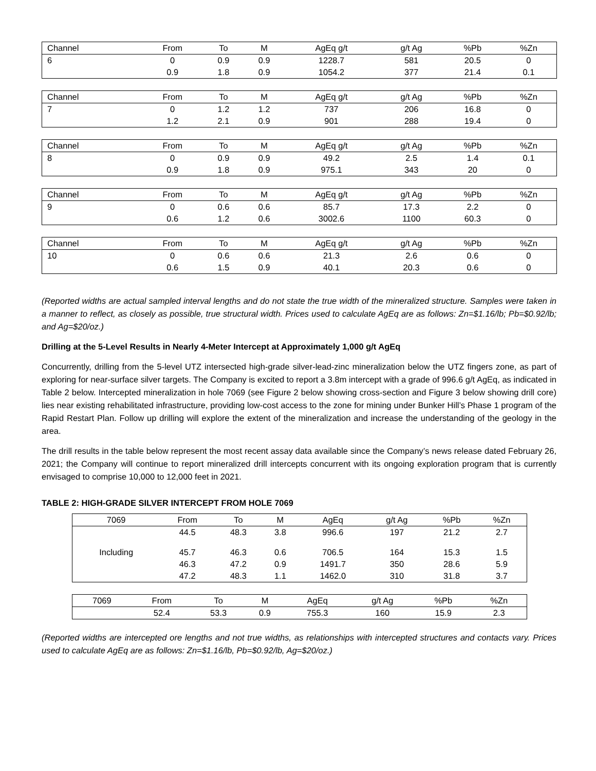| Channel | From | To | M | AgEq g/t | g/t Ag | %Pb | %Zn |
| --- | --- | --- | --- | --- | --- | --- | --- |
| 6 | 0 | 0.9 | 0.9 | 1228.7 | 581 | 20.5 | 0 |
| | 0.9 | 1.8 | 0.9 | 1054.2 | 377 | 21.4 | 0.1 |
| Channel | From | To | M | AgEq g/t | g/t Ag | %Pb | %Zn |
| --- | --- | --- | --- | --- | --- | --- | --- |
| 7 | 0 | 1.2 | 1.2 | 737 | 206 | 16.8 | 0 |
| | 1.2 | 2.1 | 0.9 | 901 | 288 | 19.4 | 0 |
| Channel | From | To | M | AgEq g/t | g/t Ag | %Pb | %Zn |
| --- | --- | --- | --- | --- | --- | --- | --- |
| 8 | 0 | 0.9 | 0.9 | 49.2 | 2.5 | 1.4 | 0.1 |
| | 0.9 | 1.8 | 0.9 | 975.1 | 343 | 20 | 0 |
| Channel | From | To | M | AgEq g/t | g/t Ag | %Pb | %Zn |
| --- | --- | --- | --- | --- | --- | --- | --- |
| 9 | 0 | 0.6 | 0.6 | 85.7 | 17.3 | 2.2 | 0 |
| | 0.6 | 1.2 | 0.6 | 3002.6 | 1100 | 60.3 | 0 |
| Channel | From | To | M | AgEq g/t | g/t Ag | %Pb | %Zn |
| --- | --- | --- | --- | --- | --- | --- | --- |
| 10 | 0 | 0.6 | 0.6 | 21.3 | 2.6 | 0.6 | 0 |
| | 0.6 | 1.5 | 0.9 | 40.1 | 20.3 | 0.6 | 0 |
(Reported widths are actual sampled interval lengths and do not state the true width of the mineralized structure. Samples were taken in a manner to reflect, as closely as possible, true structural width. Prices used to calculate AgEq are as follows: Zn=$1.16/lb; Pb=$0.92/lb; and Ag=$20/oz.)
Drilling at the 5-Level Results in Nearly 4-Meter Intercept at Approximately 1,000 g/t AgEq
Concurrently, drilling from the 5-level UTZ intersected high-grade silver-lead-zinc mineralization below the UTZ fingers zone, as part of exploring for near-surface silver targets. The Company is excited to report a 3.8m intercept with a grade of 996.6 g/t AgEq, as indicated in Table 2 below. Intercepted mineralization in hole 7069 (see Figure 2 below showing cross-section and Figure 3 below showing drill core) lies near existing rehabilitated infrastructure, providing low-cost access to the zone for mining under Bunker Hill’s Phase 1 program of the Rapid Restart Plan. Follow up drilling will explore the extent of the mineralization and increase the understanding of the geology in the area.
The drill results in the table below represent the most recent assay data available since the Company’s news release dated February 26, 2021; the Company will continue to report mineralized drill intercepts concurrent with its ongoing exploration program that is currently envisaged to comprise 10,000 to 12,000 feet in 2021.
TABLE 2: HIGH-GRADE SILVER INTERCEPT FROM HOLE 7069
| 7069 | From | To | M | AgEq | g/t Ag | %Pb | %Zn |
| --- | --- | --- | --- | --- | --- | --- | --- |
| | 44.5 | 48.3 | 3.8 | 996.6 | 197 | 21.2 | 2.7 |
| Including | 45.7 | 46.3 | 0.6 | 706.5 | 164 | 15.3 | 1.5 |
| | 46.3 | 47.2 | 0.9 | 1491.7 | 350 | 28.6 | 5.9 |
| | 47.2 | 48.3 | 1.1 | 1462.0 | 310 | 31.8 | 3.7 |
| 7069 | From | To | M | AgEq | g/t Ag | %Pb | %Zn |
| --- | --- | --- | --- | --- | --- | --- | --- |
| | 52.4 | 53.3 | 0.9 | 755.3 | 160 | 15.9 | 2.3 |
(Reported widths are intercepted ore lengths and not true widths, as relationships with intercepted structures and contacts vary. Prices used to calculate AgEq are as follows: Zn=$1.16/lb, Pb=$0.92/lb, Ag=$20/oz.)